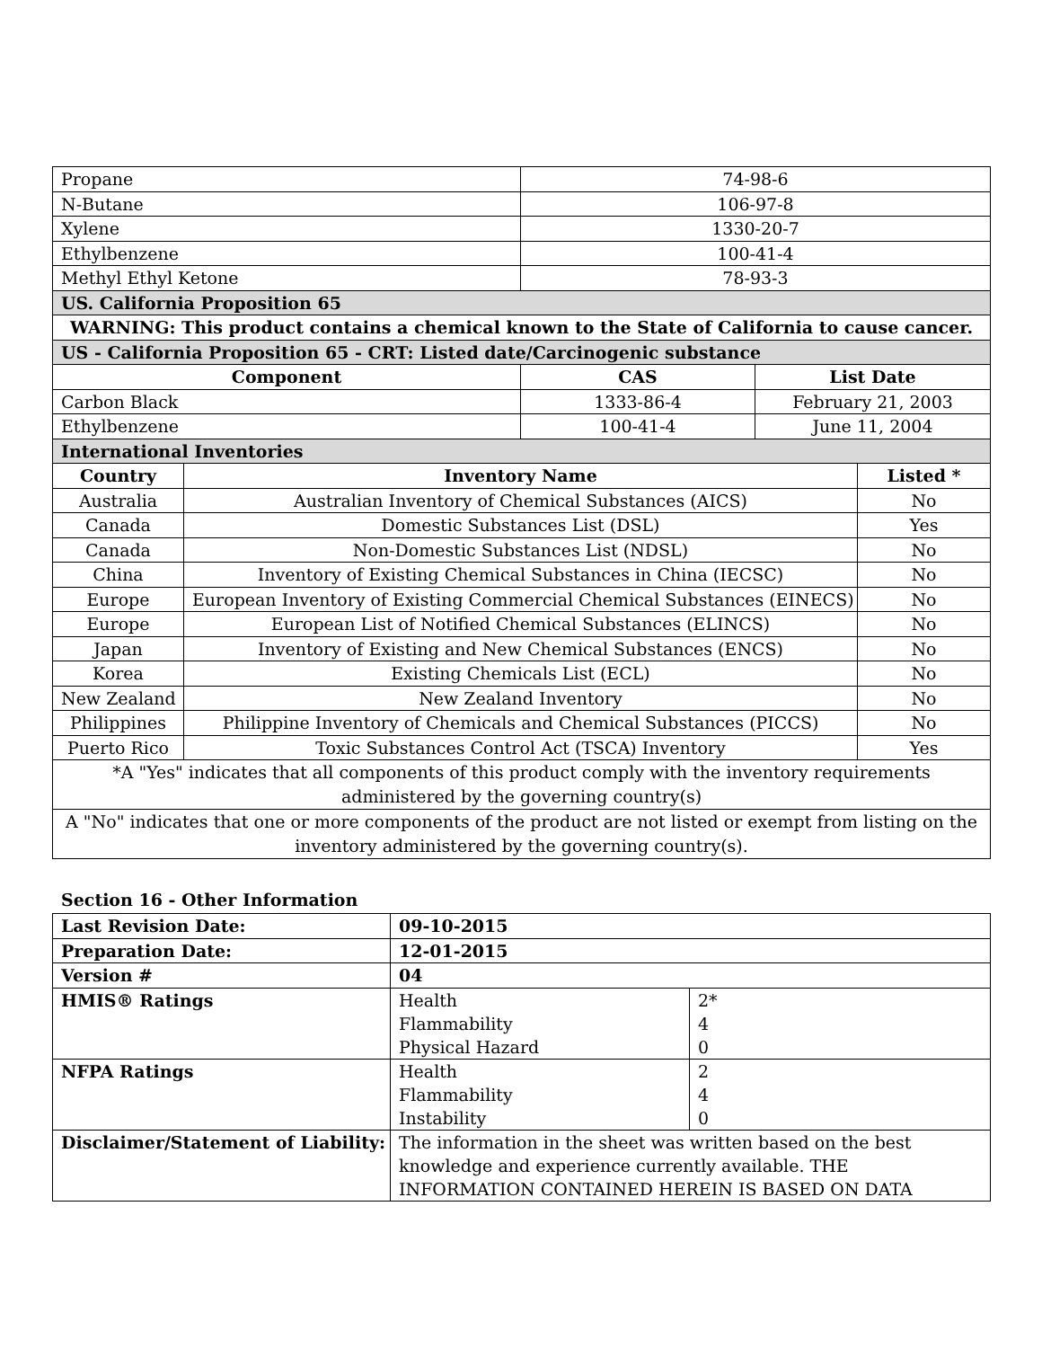| Propane | | 74-98-6 | | |
| N-Butane | | 106-97-8 | | |
| Xylene | | 1330-20-7 | | |
| Ethylbenzene | | 100-41-4 | | |
| Methyl Ethyl Ketone | | 78-93-3 | | |
| US. California Proposition 65 | | | | |
| WARNING: This product contains a chemical known to the State of California to cause cancer. | | | | |
| US - California Proposition 65 - CRT: Listed date/Carcinogenic substance | | | | |
| Component | | CAS | List Date | |
| Carbon Black | | 1333-86-4 | February 21, 2003 | |
| Ethylbenzene | | 100-41-4 | June 11, 2004 | |
| International Inventories | | | | |
| Country | Inventory Name | | | Listed * |
| Australia | Australian Inventory of Chemical Substances (AICS) | | | No |
| Canada | Domestic Substances List (DSL) | | | Yes |
| Canada | Non-Domestic Substances List (NDSL) | | | No |
| China | Inventory of Existing Chemical Substances in China (IECSC) | | | No |
| Europe | European Inventory of Existing Commercial Chemical Substances (EINECS) | | | No |
| Europe | European List of Notified Chemical Substances (ELINCS) | | | No |
| Japan | Inventory of Existing and New Chemical Substances (ENCS) | | | No |
| Korea | Existing Chemicals List (ECL) | | | No |
| New Zealand | New Zealand Inventory | | | No |
| Philippines | Philippine Inventory of Chemicals and Chemical Substances (PICCS) | | | No |
| Puerto Rico | Toxic Substances Control Act (TSCA) Inventory | | | Yes |
| *A "Yes" indicates that all components of this product comply with the inventory requirements administered by the governing country(s) | | | | |
| A "No" indicates that one or more components of the product are not listed or exempt from listing on the inventory administered by the governing country(s). | | | | |
Section 16 - Other Information
| Last Revision Date: | 09-10-2015 | |
| Preparation Date: | 12-01-2015 | |
| Version # | 04 | |
| HMIS® Ratings | Health Flammability Physical Hazard | 2* 4 0 |
| NFPA Ratings | Health Flammability Instability | 2 4 0 |
| Disclaimer/Statement of Liability: | The information in the sheet was written based on the best knowledge and experience currently available. THE INFORMATION CONTAINED HEREIN IS BASED ON DATA | |